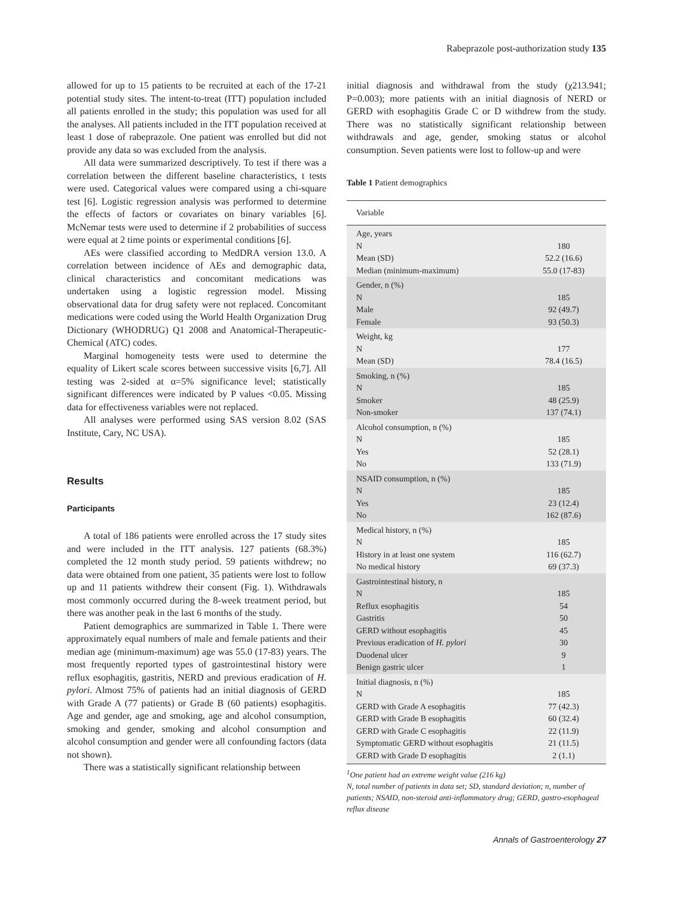Rabeprazole post-authorization study 135
allowed for up to 15 patients to be recruited at each of the 17-21 potential study sites. The intent-to-treat (ITT) population included all patients enrolled in the study; this population was used for all the analyses. All patients included in the ITT population received at least 1 dose of rabeprazole. One patient was enrolled but did not provide any data so was excluded from the analysis.
All data were summarized descriptively. To test if there was a correlation between the different baseline characteristics, t tests were used. Categorical values were compared using a chi-square test [6]. Logistic regression analysis was performed to determine the effects of factors or covariates on binary variables [6]. McNemar tests were used to determine if 2 probabilities of success were equal at 2 time points or experimental conditions [6].
AEs were classified according to MedDRA version 13.0. A correlation between incidence of AEs and demographic data, clinical characteristics and concomitant medications was undertaken using a logistic regression model. Missing observational data for drug safety were not replaced. Concomitant medications were coded using the World Health Organization Drug Dictionary (WHODRUG) Q1 2008 and Anatomical-Therapeutic-Chemical (ATC) codes.
Marginal homogeneity tests were used to determine the equality of Likert scale scores between successive visits [6,7]. All testing was 2-sided at α=5% significance level; statistically significant differences were indicated by P values <0.05. Missing data for effectiveness variables were not replaced.
All analyses were performed using SAS version 8.02 (SAS Institute, Cary, NC USA).
Results
Participants
A total of 186 patients were enrolled across the 17 study sites and were included in the ITT analysis. 127 patients (68.3%) completed the 12 month study period. 59 patients withdrew; no data were obtained from one patient, 35 patients were lost to follow up and 11 patients withdrew their consent (Fig. 1). Withdrawals most commonly occurred during the 8-week treatment period, but there was another peak in the last 6 months of the study.
Patient demographics are summarized in Table 1. There were approximately equal numbers of male and female patients and their median age (minimum-maximum) age was 55.0 (17-83) years. The most frequently reported types of gastrointestinal history were reflux esophagitis, gastritis, NERD and previous eradication of H. pylori. Almost 75% of patients had an initial diagnosis of GERD with Grade A (77 patients) or Grade B (60 patients) esophagitis. Age and gender, age and smoking, age and alcohol consumption, smoking and gender, smoking and alcohol consumption and alcohol consumption and gender were all confounding factors (data not shown).
There was a statistically significant relationship between
initial diagnosis and withdrawal from the study (χ213.941; P=0.003); more patients with an initial diagnosis of NERD or GERD with esophagitis Grade C or D withdrew from the study. There was no statistically significant relationship between withdrawals and age, gender, smoking status or alcohol consumption. Seven patients were lost to follow-up and were
Table 1 Patient demographics
| Variable | |
| --- | --- |
| Age, years | |
| N | 180 |
| Mean (SD) | 52.2 (16.6) |
| Median (minimum-maximum) | 55.0 (17-83) |
| Gender, n (%) | |
| N | 185 |
| Male | 92 (49.7) |
| Female | 93 (50.3) |
| Weight, kg | |
| N | 177 |
| Mean (SD) | 78.4 (16.5) |
| Smoking, n (%) | |
| N | 185 |
| Smoker | 48 (25.9) |
| Non-smoker | 137 (74.1) |
| Alcohol consumption, n (%) | |
| N | 185 |
| Yes | 52 (28.1) |
| No | 133 (71.9) |
| NSAID consumption, n (%) | |
| N | 185 |
| Yes | 23 (12.4) |
| No | 162 (87.6) |
| Medical history, n (%) | |
| N | 185 |
| History in at least one system | 116 (62.7) |
| No medical history | 69 (37.3) |
| Gastrointestinal history, n | |
| N | 185 |
| Reflux esophagitis | 54 |
| Gastritis | 50 |
| GERD without esophagitis | 45 |
| Previous eradication of H. pylori | 30 |
| Duodenal ulcer | 9 |
| Benign gastric ulcer | 1 |
| Initial diagnosis, n (%) | |
| N | 185 |
| GERD with Grade A esophagitis | 77 (42.3) |
| GERD with Grade B esophagitis | 60 (32.4) |
| GERD with Grade C esophagitis | 22 (11.9) |
| Symptomatic GERD without esophagitis | 21 (11.5) |
| GERD with Grade D esophagitis | 2 (1.1) |
<sup>1</sup> One patient had an extreme weight value (216 kg)
N, total number of patients in data set; SD, standard deviation; n, number of patients; NSAID, non-steroid anti-inflammatory drug; GERD, gastro-esophageal reflux disease
Annals of Gastroenterology 27